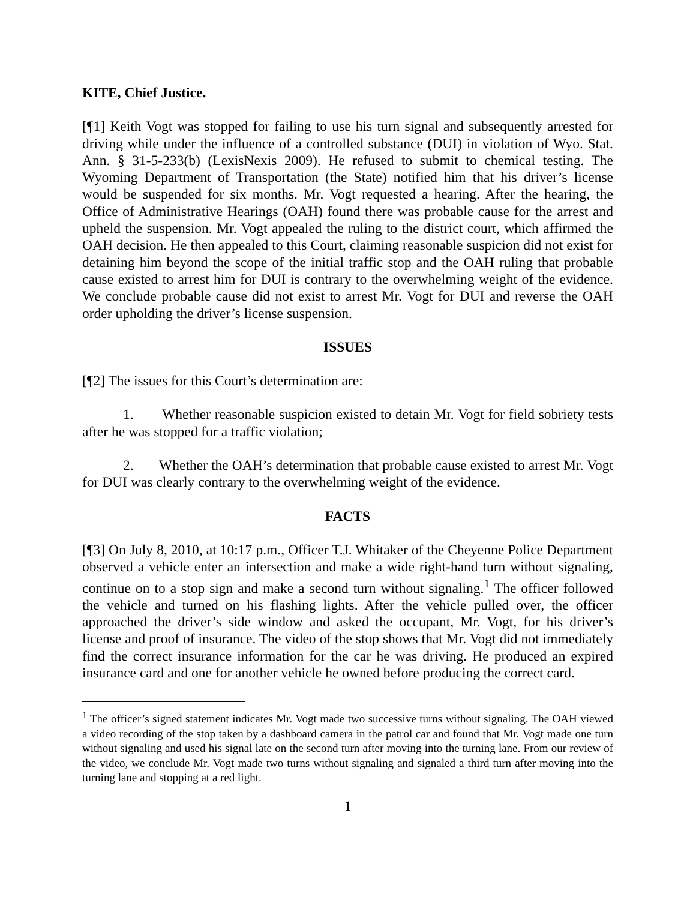KITE, Chief Justice.
[¶1] Keith Vogt was stopped for failing to use his turn signal and subsequently arrested for driving while under the influence of a controlled substance (DUI) in violation of Wyo. Stat. Ann. § 31-5-233(b) (LexisNexis 2009). He refused to submit to chemical testing. The Wyoming Department of Transportation (the State) notified him that his driver’s license would be suspended for six months. Mr. Vogt requested a hearing. After the hearing, the Office of Administrative Hearings (OAH) found there was probable cause for the arrest and upheld the suspension. Mr. Vogt appealed the ruling to the district court, which affirmed the OAH decision. He then appealed to this Court, claiming reasonable suspicion did not exist for detaining him beyond the scope of the initial traffic stop and the OAH ruling that probable cause existed to arrest him for DUI is contrary to the overwhelming weight of the evidence. We conclude probable cause did not exist to arrest Mr. Vogt for DUI and reverse the OAH order upholding the driver’s license suspension.
ISSUES
[¶2] The issues for this Court’s determination are:
1. Whether reasonable suspicion existed to detain Mr. Vogt for field sobriety tests after he was stopped for a traffic violation;
2. Whether the OAH’s determination that probable cause existed to arrest Mr. Vogt for DUI was clearly contrary to the overwhelming weight of the evidence.
FACTS
[¶3] On July 8, 2010, at 10:17 p.m., Officer T.J. Whitaker of the Cheyenne Police Department observed a vehicle enter an intersection and make a wide right-hand turn without signaling, continue on to a stop sign and make a second turn without signaling.<sup>1</sup> The officer followed the vehicle and turned on his flashing lights. After the vehicle pulled over, the officer approached the driver’s side window and asked the occupant, Mr. Vogt, for his driver’s license and proof of insurance. The video of the stop shows that Mr. Vogt did not immediately find the correct insurance information for the car he was driving. He produced an expired insurance card and one for another vehicle he owned before producing the correct card.
<sup>1</sup> The officer’s signed statement indicates Mr. Vogt made two successive turns without signaling. The OAH viewed a video recording of the stop taken by a dashboard camera in the patrol car and found that Mr. Vogt made one turn without signaling and used his signal late on the second turn after moving into the turning lane. From our review of the video, we conclude Mr. Vogt made two turns without signaling and signaled a third turn after moving into the turning lane and stopping at a red light.
1